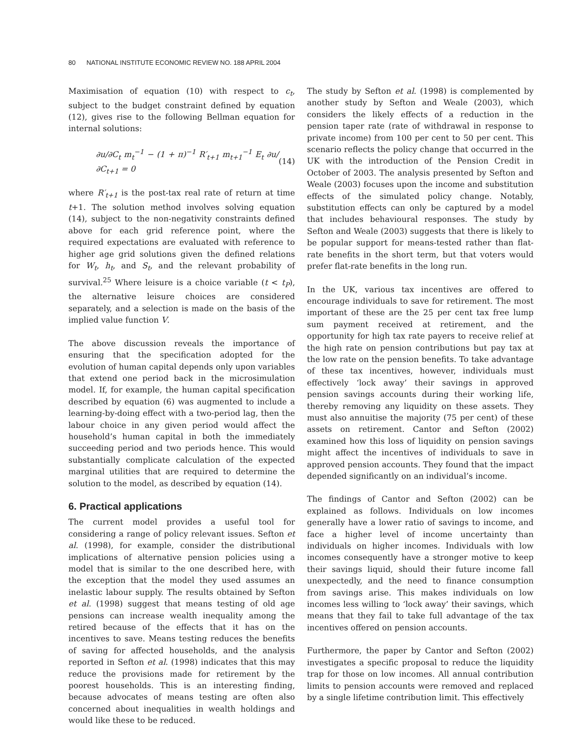80 NATIONAL INSTITUTE ECONOMIC REVIEW NO. 188 APRIL 2004
Maximisation of equation (10) with respect to c<sub>t</sub>, subject to the budget constraint defined by equation (12), gives rise to the following Bellman equation for internal solutions:
∂u/∂C<sub>t</sub> m<sub>t</sub><sup>−1</sup> − (1 + π)<sup>−1</sup> R′<sub>t+1</sub> m<sub>t+1</sub><sup>−1</sup> E<sub>t</sub> ∂u/∂C<sub>t+1</sub> = 0 (14)
where R′<sub>t+1</sub> is the post-tax real rate of return at time t+1. The solution method involves solving equation (14), subject to the non-negativity constraints defined above for each grid reference point, where the required expectations are evaluated with reference to higher age grid solutions given the defined relations for W<sub>t</sub>, h<sub>t</sub>, and S<sub>t</sub>, and the relevant probability of survival.<sup>25</sup> Where leisure is a choice variable (t < t<sub>P</sub>), the alternative leisure choices are considered separately, and a selection is made on the basis of the implied value function V.
The above discussion reveals the importance of ensuring that the specification adopted for the evolution of human capital depends only upon variables that extend one period back in the microsimulation model. If, for example, the human capital specification described by equation (6) was augmented to include a learning-by-doing effect with a two-period lag, then the labour choice in any given period would affect the household’s human capital in both the immediately succeeding period and two periods hence. This would substantially complicate calculation of the expected marginal utilities that are required to determine the solution to the model, as described by equation (14).
6. Practical applications
The current model provides a useful tool for considering a range of policy relevant issues. Sefton et al. (1998), for example, consider the distributional implications of alternative pension policies using a model that is similar to the one described here, with the exception that the model they used assumes an inelastic labour supply. The results obtained by Sefton et al. (1998) suggest that means testing of old age pensions can increase wealth inequality among the retired because of the effects that it has on the incentives to save. Means testing reduces the benefits of saving for affected households, and the analysis reported in Sefton et al. (1998) indicates that this may reduce the provisions made for retirement by the poorest households. This is an interesting finding, because advocates of means testing are often also concerned about inequalities in wealth holdings and would like these to be reduced.
The study by Sefton et al. (1998) is complemented by another study by Sefton and Weale (2003), which considers the likely effects of a reduction in the pension taper rate (rate of withdrawal in response to private income) from 100 per cent to 50 per cent. This scenario reflects the policy change that occurred in the UK with the introduction of the Pension Credit in October of 2003. The analysis presented by Sefton and Weale (2003) focuses upon the income and substitution effects of the simulated policy change. Notably, substitution effects can only be captured by a model that includes behavioural responses. The study by Sefton and Weale (2003) suggests that there is likely to be popular support for means-tested rather than flat-rate benefits in the short term, but that voters would prefer flat-rate benefits in the long run.
In the UK, various tax incentives are offered to encourage individuals to save for retirement. The most important of these are the 25 per cent tax free lump sum payment received at retirement, and the opportunity for high tax rate payers to receive relief at the high rate on pension contributions but pay tax at the low rate on the pension benefits. To take advantage of these tax incentives, however, individuals must effectively ‘lock away’ their savings in approved pension savings accounts during their working life, thereby removing any liquidity on these assets. They must also annuitise the majority (75 per cent) of these assets on retirement. Cantor and Sefton (2002) examined how this loss of liquidity on pension savings might affect the incentives of individuals to save in approved pension accounts. They found that the impact depended significantly on an individual’s income.
The findings of Cantor and Sefton (2002) can be explained as follows. Individuals on low incomes generally have a lower ratio of savings to income, and face a higher level of income uncertainty than individuals on higher incomes. Individuals with low incomes consequently have a stronger motive to keep their savings liquid, should their future income fall unexpectedly, and the need to finance consumption from savings arise. This makes individuals on low incomes less willing to ‘lock away’ their savings, which means that they fail to take full advantage of the tax incentives offered on pension accounts.
Furthermore, the paper by Cantor and Sefton (2002) investigates a specific proposal to reduce the liquidity trap for those on low incomes. All annual contribution limits to pension accounts were removed and replaced by a single lifetime contribution limit. This effectively